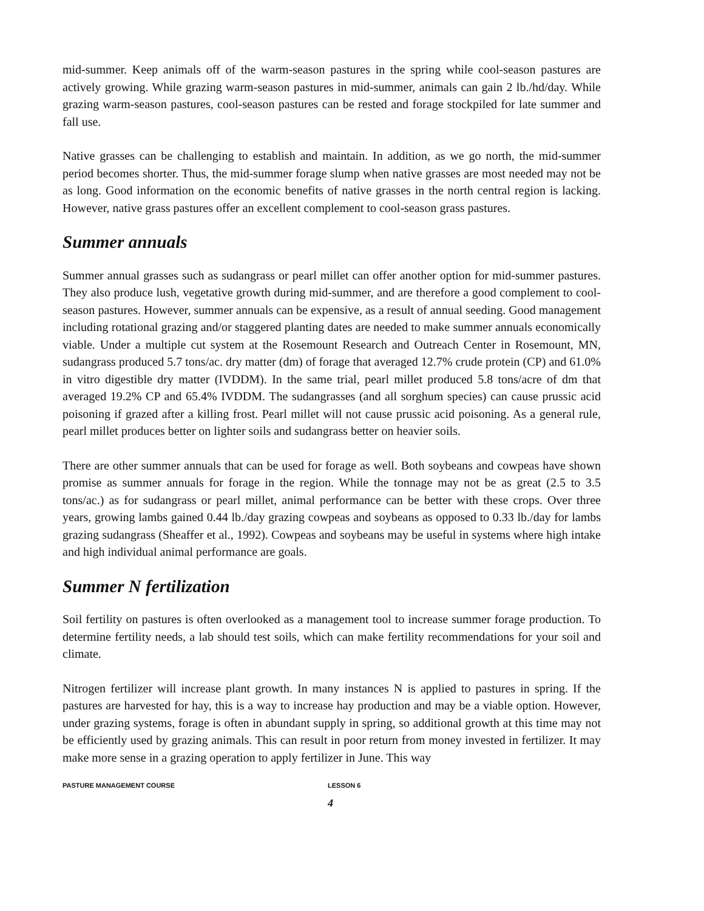mid-summer. Keep animals off of the warm-season pastures in the spring while cool-season pastures are actively growing. While grazing warm-season pastures in mid-summer, animals can gain 2 lb./hd/day. While grazing warm-season pastures, cool-season pastures can be rested and forage stockpiled for late summer and fall use.
Native grasses can be challenging to establish and maintain. In addition, as we go north, the mid-summer period becomes shorter. Thus, the mid-summer forage slump when native grasses are most needed may not be as long. Good information on the economic benefits of native grasses in the north central region is lacking. However, native grass pastures offer an excellent complement to cool-season grass pastures.
Summer annuals
Summer annual grasses such as sudangrass or pearl millet can offer another option for mid-summer pastures. They also produce lush, vegetative growth during mid-summer, and are therefore a good complement to cool-season pastures. However, summer annuals can be expensive, as a result of annual seeding. Good management including rotational grazing and/or staggered planting dates are needed to make summer annuals economically viable. Under a multiple cut system at the Rosemount Research and Outreach Center in Rosemount, MN, sudangrass produced 5.7 tons/ac. dry matter (dm) of forage that averaged 12.7% crude protein (CP) and 61.0% in vitro digestible dry matter (IVDDM). In the same trial, pearl millet produced 5.8 tons/acre of dm that averaged 19.2% CP and 65.4% IVDDM. The sudangrasses (and all sorghum species) can cause prussic acid poisoning if grazed after a killing frost. Pearl millet will not cause prussic acid poisoning. As a general rule, pearl millet produces better on lighter soils and sudangrass better on heavier soils.
There are other summer annuals that can be used for forage as well. Both soybeans and cowpeas have shown promise as summer annuals for forage in the region. While the tonnage may not be as great (2.5 to 3.5 tons/ac.) as for sudangrass or pearl millet, animal performance can be better with these crops. Over three years, growing lambs gained 0.44 lb./day grazing cowpeas and soybeans as opposed to 0.33 lb./day for lambs grazing sudangrass (Sheaffer et al., 1992). Cowpeas and soybeans may be useful in systems where high intake and high individual animal performance are goals.
Summer N fertilization
Soil fertility on pastures is often overlooked as a management tool to increase summer forage production. To determine fertility needs, a lab should test soils, which can make fertility recommendations for your soil and climate.
Nitrogen fertilizer will increase plant growth. In many instances N is applied to pastures in spring. If the pastures are harvested for hay, this is a way to increase hay production and may be a viable option. However, under grazing systems, forage is often in abundant supply in spring, so additional growth at this time may not be efficiently used by grazing animals. This can result in poor return from money invested in fertilizer. It may make more sense in a grazing operation to apply fertilizer in June. This way
PASTURE MANAGEMENT COURSE LESSON 6
4